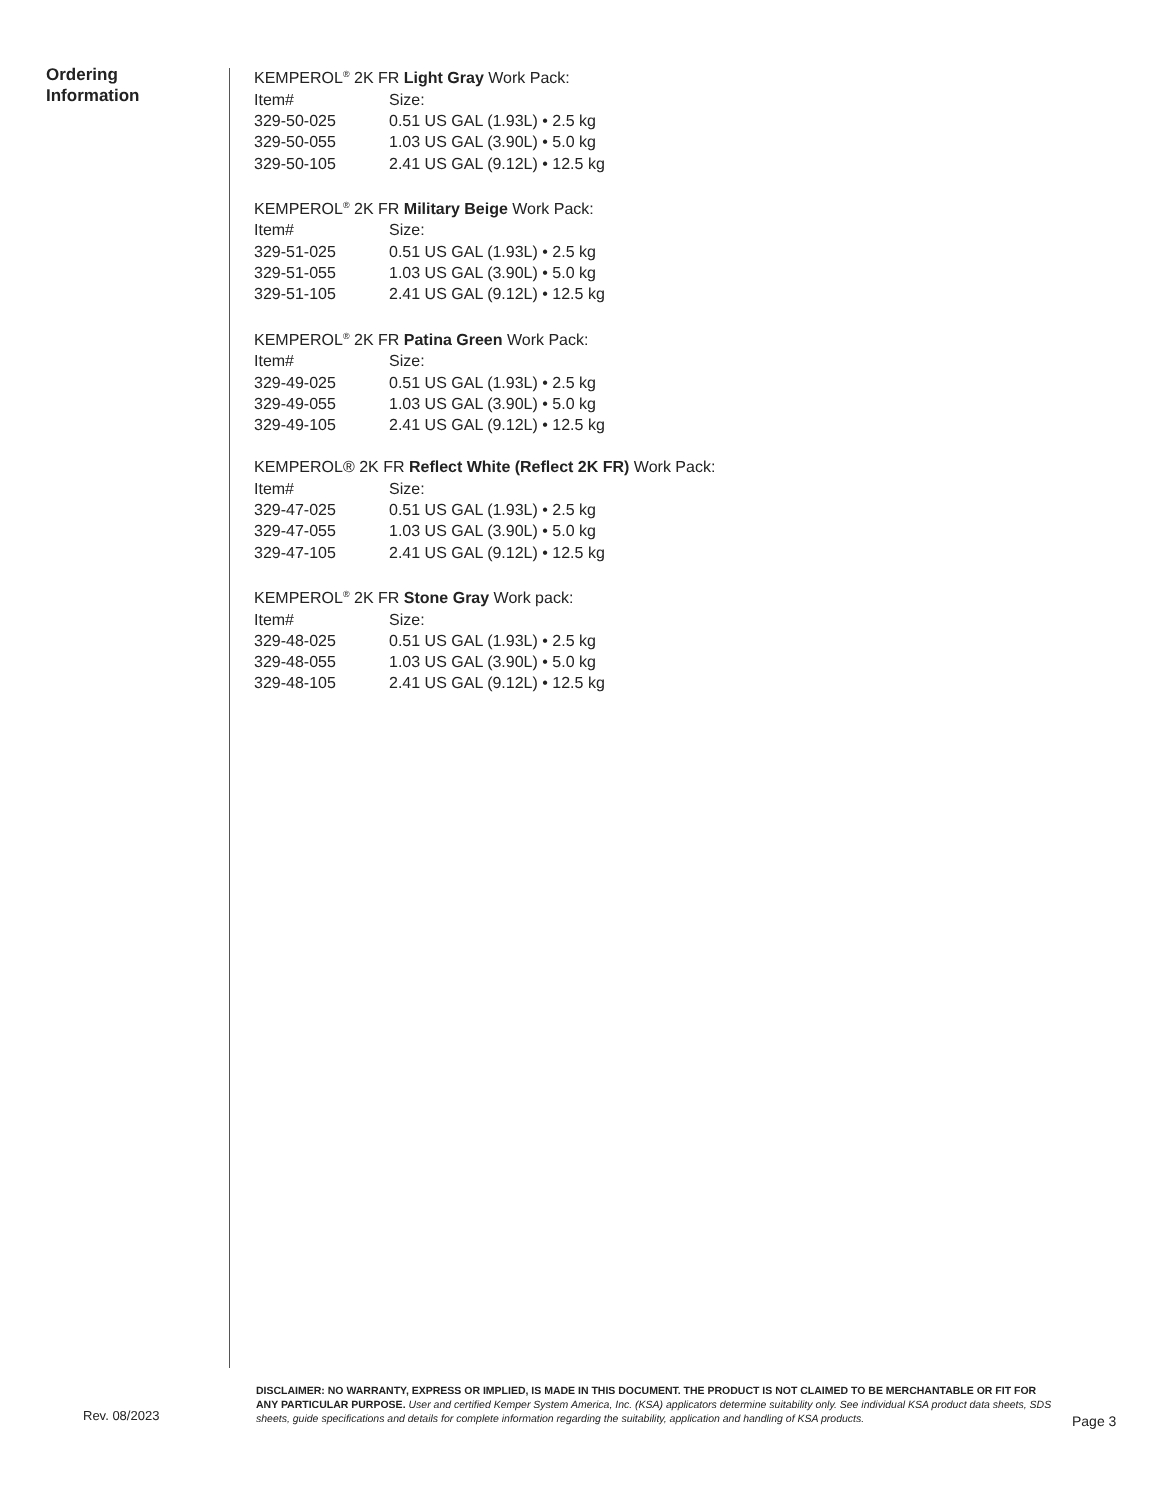Ordering
Information
KEMPEROL<sup>®</sup> 2K FR Light Gray Work Pack:
| Item# | Size: |
| --- | --- |
| 329-50-025 | 0.51 US GAL (1.93L) • 2.5 kg |
| 329-50-055 | 1.03 US GAL (3.90L) • 5.0 kg |
| 329-50-105 | 2.41 US GAL (9.12L) • 12.5 kg |
KEMPEROL<sup>®</sup> 2K FR Military Beige Work Pack:
| Item# | Size: |
| --- | --- |
| 329-51-025 | 0.51 US GAL (1.93L) • 2.5 kg |
| 329-51-055 | 1.03 US GAL (3.90L) • 5.0 kg |
| 329-51-105 | 2.41 US GAL (9.12L) • 12.5 kg |
KEMPEROL<sup>®</sup> 2K FR Patina Green Work Pack:
| Item# | Size: |
| --- | --- |
| 329-49-025 | 0.51 US GAL (1.93L) • 2.5 kg |
| 329-49-055 | 1.03 US GAL (3.90L) • 5.0 kg |
| 329-49-105 | 2.41 US GAL (9.12L) • 12.5 kg |
KEMPEROL® 2K FR Reflect White (Reflect 2K FR) Work Pack:
| Item# | Size: |
| --- | --- |
| 329-47-025 | 0.51 US GAL (1.93L) • 2.5 kg |
| 329-47-055 | 1.03 US GAL (3.90L) • 5.0 kg |
| 329-47-105 | 2.41 US GAL (9.12L) • 12.5 kg |
KEMPEROL<sup>®</sup> 2K FR Stone Gray Work pack:
| Item# | Size: |
| --- | --- |
| 329-48-025 | 0.51 US GAL (1.93L) • 2.5 kg |
| 329-48-055 | 1.03 US GAL (3.90L) • 5.0 kg |
| 329-48-105 | 2.41 US GAL (9.12L) • 12.5 kg |
DISCLAIMER: NO WARRANTY, EXPRESS OR IMPLIED, IS MADE IN THIS DOCUMENT. THE PRODUCT IS NOT CLAIMED TO BE MERCHANTABLE OR FIT FOR ANY PARTICULAR PURPOSE. User and certified Kemper System America, Inc. (KSA) applicators determine suitability only. See individual KSA product data sheets, SDS sheets, guide specifications and details for complete information regarding the suitability, application and handling of KSA products.
Rev. 08/2023 Page 3